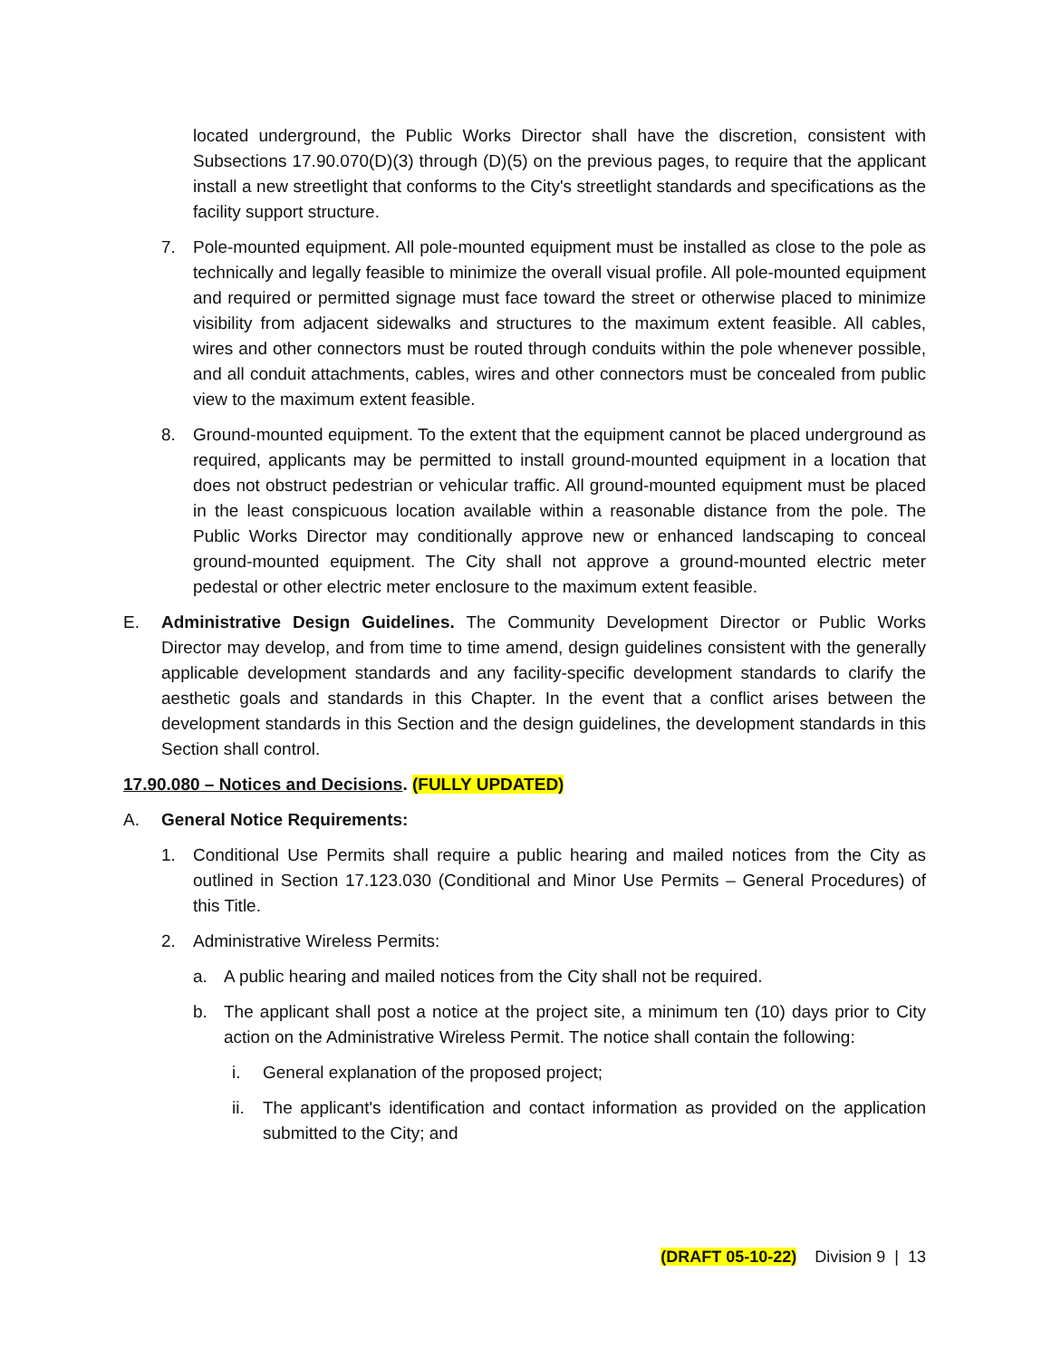located underground, the Public Works Director shall have the discretion, consistent with Subsections 17.90.070(D)(3) through (D)(5) on the previous pages, to require that the applicant install a new streetlight that conforms to the City's streetlight standards and specifications as the facility support structure.
7. Pole-mounted equipment. All pole-mounted equipment must be installed as close to the pole as technically and legally feasible to minimize the overall visual profile. All pole-mounted equipment and required or permitted signage must face toward the street or otherwise placed to minimize visibility from adjacent sidewalks and structures to the maximum extent feasible. All cables, wires and other connectors must be routed through conduits within the pole whenever possible, and all conduit attachments, cables, wires and other connectors must be concealed from public view to the maximum extent feasible.
8. Ground-mounted equipment. To the extent that the equipment cannot be placed underground as required, applicants may be permitted to install ground-mounted equipment in a location that does not obstruct pedestrian or vehicular traffic. All ground-mounted equipment must be placed in the least conspicuous location available within a reasonable distance from the pole. The Public Works Director may conditionally approve new or enhanced landscaping to conceal ground-mounted equipment. The City shall not approve a ground-mounted electric meter pedestal or other electric meter enclosure to the maximum extent feasible.
E. Administrative Design Guidelines. The Community Development Director or Public Works Director may develop, and from time to time amend, design guidelines consistent with the generally applicable development standards and any facility-specific development standards to clarify the aesthetic goals and standards in this Chapter. In the event that a conflict arises between the development standards in this Section and the design guidelines, the development standards in this Section shall control.
17.90.080 – Notices and Decisions. (FULLY UPDATED)
A. General Notice Requirements:
1. Conditional Use Permits shall require a public hearing and mailed notices from the City as outlined in Section 17.123.030 (Conditional and Minor Use Permits – General Procedures) of this Title.
2. Administrative Wireless Permits:
a. A public hearing and mailed notices from the City shall not be required.
b. The applicant shall post a notice at the project site, a minimum ten (10) days prior to City action on the Administrative Wireless Permit. The notice shall contain the following:
i. General explanation of the proposed project;
ii. The applicant's identification and contact information as provided on the application submitted to the City; and
(DRAFT 05-10-22) Division 9 | 13